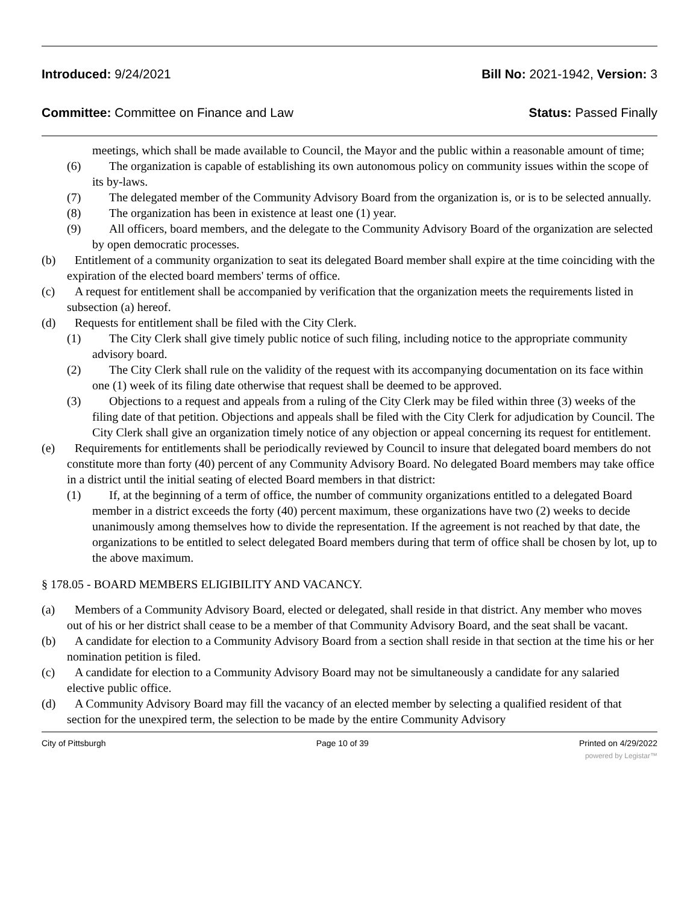Introduced: 9/24/2021 Bill No: 2021-1942, Version: 3
Committee: Committee on Finance and Law Status: Passed Finally
meetings, which shall be made available to Council, the Mayor and the public within a reasonable amount of time;
(6) The organization is capable of establishing its own autonomous policy on community issues within the scope of its by-laws.
(7) The delegated member of the Community Advisory Board from the organization is, or is to be selected annually.
(8) The organization has been in existence at least one (1) year.
(9) All officers, board members, and the delegate to the Community Advisory Board of the organization are selected by open democratic processes.
(b) Entitlement of a community organization to seat its delegated Board member shall expire at the time coinciding with the expiration of the elected board members' terms of office.
(c) A request for entitlement shall be accompanied by verification that the organization meets the requirements listed in subsection (a) hereof.
(d) Requests for entitlement shall be filed with the City Clerk.
(1) The City Clerk shall give timely public notice of such filing, including notice to the appropriate community advisory board.
(2) The City Clerk shall rule on the validity of the request with its accompanying documentation on its face within one (1) week of its filing date otherwise that request shall be deemed to be approved.
(3) Objections to a request and appeals from a ruling of the City Clerk may be filed within three (3) weeks of the filing date of that petition. Objections and appeals shall be filed with the City Clerk for adjudication by Council. The City Clerk shall give an organization timely notice of any objection or appeal concerning its request for entitlement.
(e) Requirements for entitlements shall be periodically reviewed by Council to insure that delegated board members do not constitute more than forty (40) percent of any Community Advisory Board. No delegated Board members may take office in a district until the initial seating of elected Board members in that district:
(1) If, at the beginning of a term of office, the number of community organizations entitled to a delegated Board member in a district exceeds the forty (40) percent maximum, these organizations have two (2) weeks to decide unanimously among themselves how to divide the representation. If the agreement is not reached by that date, the organizations to be entitled to select delegated Board members during that term of office shall be chosen by lot, up to the above maximum.
§ 178.05 - BOARD MEMBERS ELIGIBILITY AND VACANCY.
(a) Members of a Community Advisory Board, elected or delegated, shall reside in that district. Any member who moves out of his or her district shall cease to be a member of that Community Advisory Board, and the seat shall be vacant.
(b) A candidate for election to a Community Advisory Board from a section shall reside in that section at the time his or her nomination petition is filed.
(c) A candidate for election to a Community Advisory Board may not be simultaneously a candidate for any salaried elective public office.
(d) A Community Advisory Board may fill the vacancy of an elected member by selecting a qualified resident of that section for the unexpired term, the selection to be made by the entire Community Advisory
City of Pittsburgh Page 10 of 39 Printed on 4/29/2022
powered by Legistar™